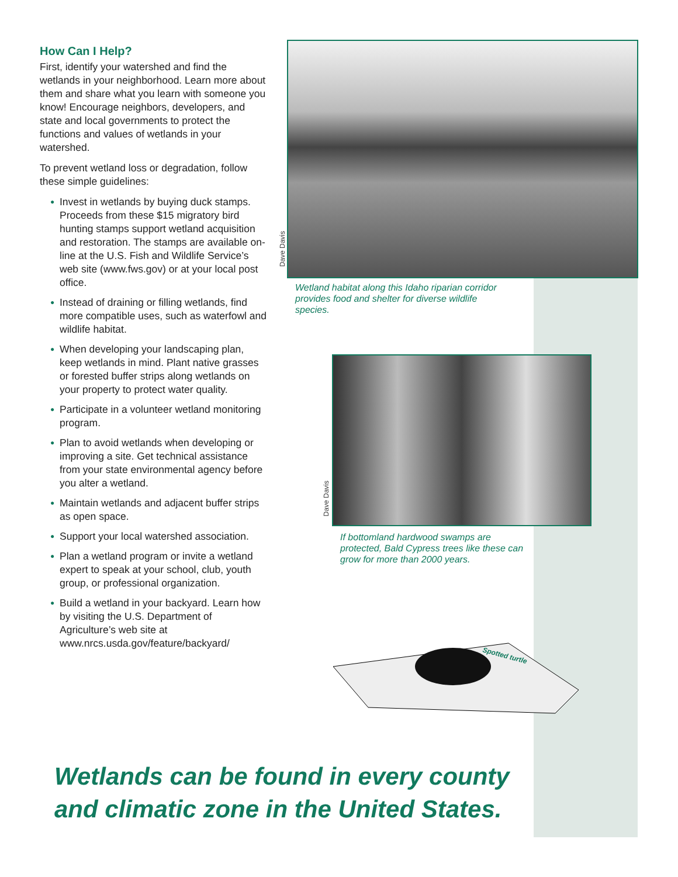How Can I Help?
First, identify your watershed and find the wetlands in your neighborhood. Learn more about them and share what you learn with someone you know! Encourage neighbors, developers, and state and local governments to protect the functions and values of wetlands in your watershed.
To prevent wetland loss or degradation, follow these simple guidelines:
● Invest in wetlands by buying duck stamps. Proceeds from these $15 migratory bird hunting stamps support wetland acquisition and restoration. The stamps are available on-line at the U.S. Fish and Wildlife Service’s web site (www.fws.gov) or at your local post office.
● Instead of draining or filling wetlands, find more compatible uses, such as waterfowl and wildlife habitat.
● When developing your landscaping plan, keep wetlands in mind. Plant native grasses or forested buffer strips along wetlands on your property to protect water quality.
● Participate in a volunteer wetland monitoring program.
● Plan to avoid wetlands when developing or improving a site. Get technical assistance from your state environmental agency before you alter a wetland.
● Maintain wetlands and adjacent buffer strips as open space.
● Support your local watershed association.
● Plan a wetland program or invite a wetland expert to speak at your school, club, youth group, or professional organization.
● Build a wetland in your backyard. Learn how by visiting the U.S. Department of Agriculture’s web site at www.nrcs.usda.gov/feature/backyard/
Dave Davis
Wetland habitat along this Idaho riparian corridor provides food and shelter for diverse wildlife species.
Dave Davis
If bottomland hardwood swamps are protected, Bald Cypress trees like these can grow for more than 2000 years.
Spotted turtle
Wetlands can be found in every county and climatic zone in the United States.